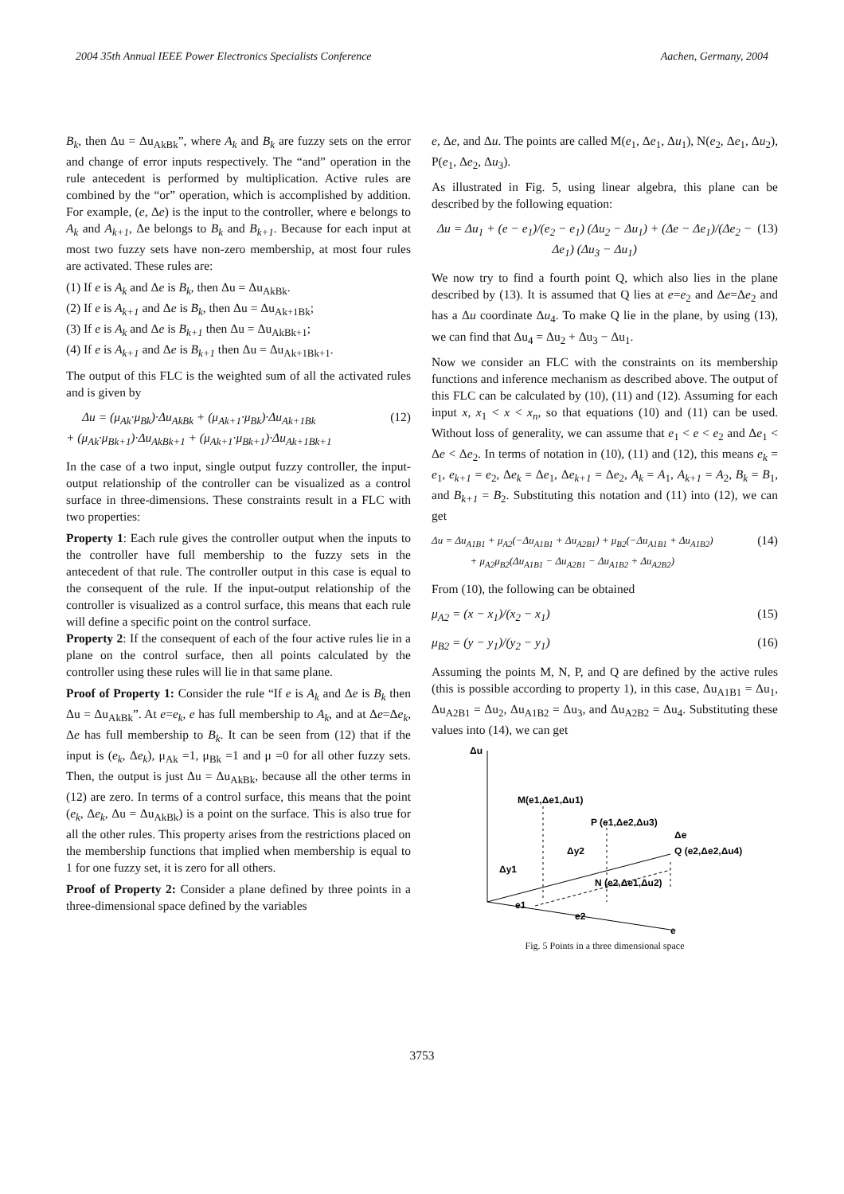2004 35th Annual IEEE Power Electronics Specialists Conference Aachen, Germany, 2004
B<sub>k</sub>, then Δu = Δu<sub>AkBk</sub>”, where A<sub>k</sub> and B<sub>k</sub> are fuzzy sets on the error and change of error inputs respectively. The “and” operation in the rule antecedent is performed by multiplication. Active rules are combined by the “or” operation, which is accomplished by addition. For example, (e, Δe) is the input to the controller, where e belongs to A<sub>k</sub> and A<sub>k+1</sub>, Δe belongs to B<sub>k</sub> and B<sub>k+1</sub>. Because for each input at most two fuzzy sets have non-zero membership, at most four rules are activated. These rules are:
(1) If e is A<sub>k</sub> and Δe is B<sub>k</sub>, then Δu = Δu<sub>AkBk</sub>.
(2) If e is A<sub>k+1</sub> and Δe is B<sub>k</sub>, then Δu = Δu<sub>Ak+1Bk</sub>;
(3) If e is A<sub>k</sub> and Δe is B<sub>k+1</sub> then Δu = Δu<sub>AkBk+1</sub>;
(4) If e is A<sub>k+1</sub> and Δe is B<sub>k+1</sub> then Δu = Δu<sub>Ak+1Bk+1</sub>.
The output of this FLC is the weighted sum of all the activated rules and is given by
Δu = (μ<sub>Ak</sub>·μ<sub>Bk</sub>)·Δu<sub>AkBk</sub> + (μ<sub>Ak+1</sub>·μ<sub>Bk</sub>)·Δu<sub>Ak+1Bk</sub>
+ (μ<sub>Ak</sub>·μ<sub>Bk+1</sub>)·Δu<sub>AkBk+1</sub> + (μ<sub>Ak+1</sub>·μ<sub>Bk+1</sub>)·Δu<sub>Ak+1Bk+1</sub> (12)
In the case of a two input, single output fuzzy controller, the input-output relationship of the controller can be visualized as a control surface in three-dimensions. These constraints result in a FLC with two properties:
Property 1: Each rule gives the controller output when the inputs to the controller have full membership to the fuzzy sets in the antecedent of that rule. The controller output in this case is equal to the consequent of the rule. If the input-output relationship of the controller is visualized as a control surface, this means that each rule will define a specific point on the control surface.
Property 2: If the consequent of each of the four active rules lie in a plane on the control surface, then all points calculated by the controller using these rules will lie in that same plane.
Proof of Property 1: Consider the rule “If e is A<sub>k</sub> and Δe is B<sub>k</sub> then Δu = Δu<sub>AkBk</sub>”. At e=e<sub>k</sub>, e has full membership to A<sub>k</sub>, and at Δe=Δe<sub>k</sub>, Δe has full membership to B<sub>k</sub>. It can be seen from (12) that if the input is (e<sub>k</sub>, Δe<sub>k</sub>), μ<sub>Ak</sub> =1, μ<sub>Bk</sub> =1 and μ =0 for all other fuzzy sets. Then, the output is just Δu = Δu<sub>AkBk</sub>, because all the other terms in (12) are zero. In terms of a control surface, this means that the point (e<sub>k</sub>, Δe<sub>k</sub>, Δu = Δu<sub>AkBk</sub>) is a point on the surface. This is also true for all the other rules. This property arises from the restrictions placed on the membership functions that implied when membership is equal to 1 for one fuzzy set, it is zero for all others.
Proof of Property 2: Consider a plane defined by three points in a three-dimensional space defined by the variables
e, Δe, and Δu. The points are called M(e<sub>1</sub>, Δe<sub>1</sub>, Δu<sub>1</sub>), N(e<sub>2</sub>, Δe<sub>1</sub>, Δu<sub>2</sub>), P(e<sub>1</sub>, Δe<sub>2</sub>, Δu<sub>3</sub>).
As illustrated in Fig. 5, using linear algebra, this plane can be described by the following equation:
Δu = Δu<sub>1</sub> + (e − e<sub>1</sub>)/(e<sub>2</sub> − e<sub>1</sub>) (Δu<sub>2</sub> − Δu<sub>1</sub>) + (Δe − Δe<sub>1</sub>)/(Δe<sub>2</sub> − Δe<sub>1</sub>) (Δu<sub>3</sub> − Δu<sub>1</sub>) (13)
We now try to find a fourth point Q, which also lies in the plane described by (13). It is assumed that Q lies at e=e<sub>2</sub> and Δe=Δe<sub>2</sub> and has a Δu coordinate Δu<sub>4</sub>. To make Q lie in the plane, by using (13), we can find that Δu<sub>4</sub> = Δu<sub>2</sub> + Δu<sub>3</sub> − Δu<sub>1</sub>.
Now we consider an FLC with the constraints on its membership functions and inference mechanism as described above. The output of this FLC can be calculated by (10), (11) and (12). Assuming for each input x, x<sub>1</sub> < x < x<sub>n</sub>, so that equations (10) and (11) can be used. Without loss of generality, we can assume that e<sub>1</sub> < e < e<sub>2</sub> and Δe<sub>1</sub> < Δe < Δe<sub>2</sub>. In terms of notation in (10), (11) and (12), this means e<sub>k</sub> = e<sub>1</sub>, e<sub>k+1</sub> = e<sub>2</sub>, Δe<sub>k</sub> = Δe<sub>1</sub>, Δe<sub>k+1</sub> = Δe<sub>2</sub>, A<sub>k</sub> = A<sub>1</sub>, A<sub>k+1</sub> = A<sub>2</sub>, B<sub>k</sub> = B<sub>1</sub>, and B<sub>k+1</sub> = B<sub>2</sub>. Substituting this notation and (11) into (12), we can get
Δu = Δu<sub>A1B1</sub> + μ<sub>A2</sub>(−Δu<sub>A1B1</sub> + Δu<sub>A2B1</sub>) + μ<sub>B2</sub>(−Δu<sub>A1B1</sub> + Δu<sub>A1B2</sub>)
+ μ<sub>A2</sub>μ<sub>B2</sub>(Δu<sub>A1B1</sub> − Δu<sub>A2B1</sub> − Δu<sub>A1B2</sub> + Δu<sub>A2B2</sub>) (14)
From (10), the following can be obtained
μ<sub>A2</sub> = (x − x<sub>1</sub>)/(x<sub>2</sub> − x<sub>1</sub>) (15)
μ<sub>B2</sub> = (y − y<sub>1</sub>)/(y<sub>2</sub> − y<sub>1</sub>) (16)
Assuming the points M, N, P, and Q are defined by the active rules (this is possible according to property 1), in this case, Δu<sub>A1B1</sub> = Δu<sub>1</sub>, Δu<sub>A2B1</sub> = Δu<sub>2</sub>, Δu<sub>A1B2</sub> = Δu<sub>3</sub>, and Δu<sub>A2B2</sub> = Δu<sub>4</sub>. Substituting these values into (14), we can get
Δu
M(e1,Δe1,Δu1)
P (e1,Δe2,Δu3)
Δe
Δy2
Q (e2,Δe2,Δu4)
Δy1
N (e2,Δe1,Δu2)
e1
e2
e
Fig. 5 Points in a three dimensional space
3753